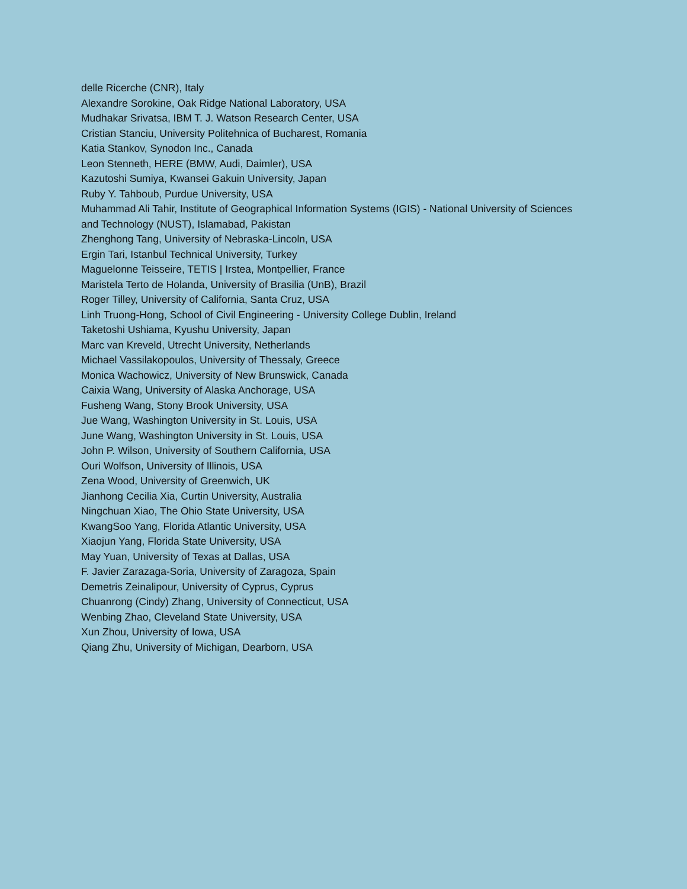delle Ricerche (CNR), Italy
Alexandre Sorokine, Oak Ridge National Laboratory, USA
Mudhakar Srivatsa, IBM T. J. Watson Research Center, USA
Cristian Stanciu, University Politehnica of Bucharest, Romania
Katia Stankov, Synodon Inc., Canada
Leon Stenneth, HERE (BMW, Audi, Daimler), USA
Kazutoshi Sumiya, Kwansei Gakuin University, Japan
Ruby Y. Tahboub, Purdue University, USA
Muhammad Ali Tahir, Institute of Geographical Information Systems (IGIS) - National University of Sciences and Technology (NUST), Islamabad, Pakistan
Zhenghong Tang, University of Nebraska-Lincoln, USA
Ergin Tari, Istanbul Technical University, Turkey
Maguelonne Teisseire, TETIS | Irstea, Montpellier, France
Maristela Terto de Holanda, University of Brasilia (UnB), Brazil
Roger Tilley, University of California, Santa Cruz, USA
Linh Truong-Hong, School of Civil Engineering - University College Dublin, Ireland
Taketoshi Ushiama, Kyushu University, Japan
Marc van Kreveld, Utrecht University, Netherlands
Michael Vassilakopoulos, University of Thessaly, Greece
Monica Wachowicz, University of New Brunswick, Canada
Caixia Wang, University of Alaska Anchorage, USA
Fusheng Wang, Stony Brook University, USA
Jue Wang, Washington University in St. Louis, USA
June Wang, Washington University in St. Louis, USA
John P. Wilson, University of Southern California, USA
Ouri Wolfson, University of Illinois, USA
Zena Wood, University of Greenwich, UK
Jianhong Cecilia Xia, Curtin University, Australia
Ningchuan Xiao, The Ohio State University, USA
KwangSoo Yang, Florida Atlantic University, USA
Xiaojun Yang, Florida State University, USA
May Yuan, University of Texas at Dallas, USA
F. Javier Zarazaga-Soria, University of Zaragoza, Spain
Demetris Zeinalipour, University of Cyprus, Cyprus
Chuanrong (Cindy) Zhang, University of Connecticut, USA
Wenbing Zhao, Cleveland State University, USA
Xun Zhou, University of Iowa, USA
Qiang Zhu, University of Michigan, Dearborn, USA